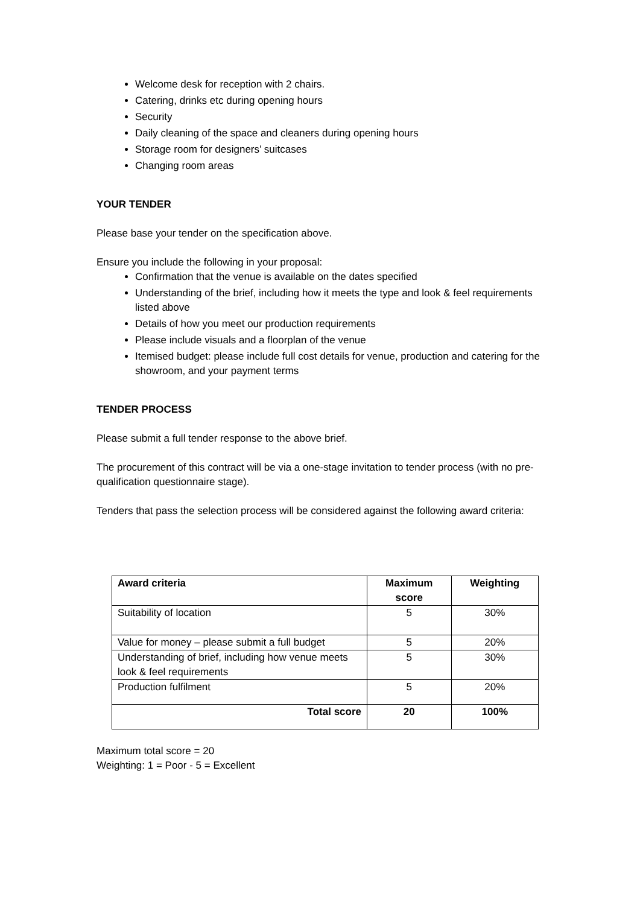Welcome desk for reception with 2 chairs.
Catering, drinks etc during opening hours
Security
Daily cleaning of the space and cleaners during opening hours
Storage room for designers’ suitcases
Changing room areas
YOUR TENDER
Please base your tender on the specification above.
Ensure you include the following in your proposal:
Confirmation that the venue is available on the dates specified
Understanding of the brief, including how it meets the type and look & feel requirements listed above
Details of how you meet our production requirements
Please include visuals and a floorplan of the venue
Itemised budget: please include full cost details for venue, production and catering for the showroom, and your payment terms
TENDER PROCESS
Please submit a full tender response to the above brief.
The procurement of this contract will be via a one-stage invitation to tender process (with no pre-qualification questionnaire stage).
Tenders that pass the selection process will be considered against the following award criteria:
| Award criteria | Maximum score | Weighting |
| --- | --- | --- |
| Suitability of location | 5 | 30% |
| Value for money – please submit a full budget | 5 | 20% |
| Understanding of brief, including how venue meets look & feel requirements | 5 | 30% |
| Production fulfilment | 5 | 20% |
| Total score | 20 | 100% |
Maximum total score = 20
Weighting: 1 = Poor - 5 = Excellent